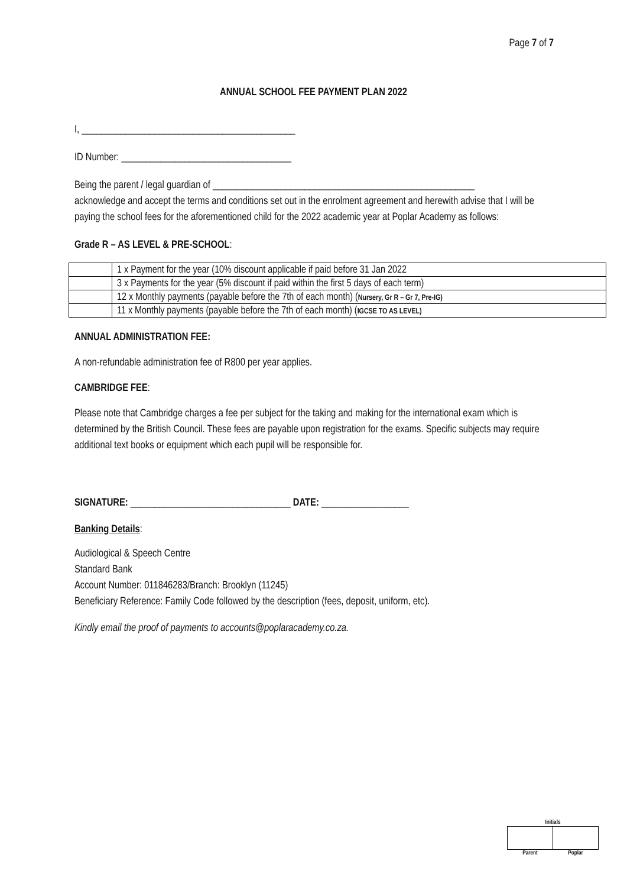Page 7 of 7
ANNUAL SCHOOL FEE PAYMENT PLAN 2022
I, ____________________________________________
ID Number: ___________________________________
Being the parent / legal guardian of ______________________________________________________
acknowledge and accept the terms and conditions set out in the enrolment agreement and herewith advise that I will be paying the school fees for the aforementioned child for the 2022 academic year at Poplar Academy as follows:
Grade R – AS LEVEL & PRE-SCHOOL:
| | 1 x Payment for the year (10% discount applicable if paid before 31 Jan 2022 |
| | 3 x Payments for the year (5% discount if paid within the first 5 days of each term) |
| | 12 x Monthly payments (payable before the 7th of each month) ( Nursery, Gr R – Gr 7, Pre-IG) |
| | 11 x Monthly payments (payable before the 7th of each month) ( IGCSE TO AS LEVEL) |
ANNUAL ADMINISTRATION FEE:
A non-refundable administration fee of R800 per year applies.
CAMBRIDGE FEE:
Please note that Cambridge charges a fee per subject for the taking and making for the international exam which is determined by the British Council. These fees are payable upon registration for the exams. Specific subjects may require additional text books or equipment which each pupil will be responsible for.
SIGNATURE: _________________________________ DATE: __________________
Banking Details:
Audiological & Speech Centre
Standard Bank
Account Number: 011846283/Branch: Brooklyn (11245)
Beneficiary Reference: Family Code followed by the description (fees, deposit, uniform, etc).
Kindly email the proof of payments to accounts@poplaracademy.co.za.
| Initials | |
| --- | --- |
| Parent | Poplar |